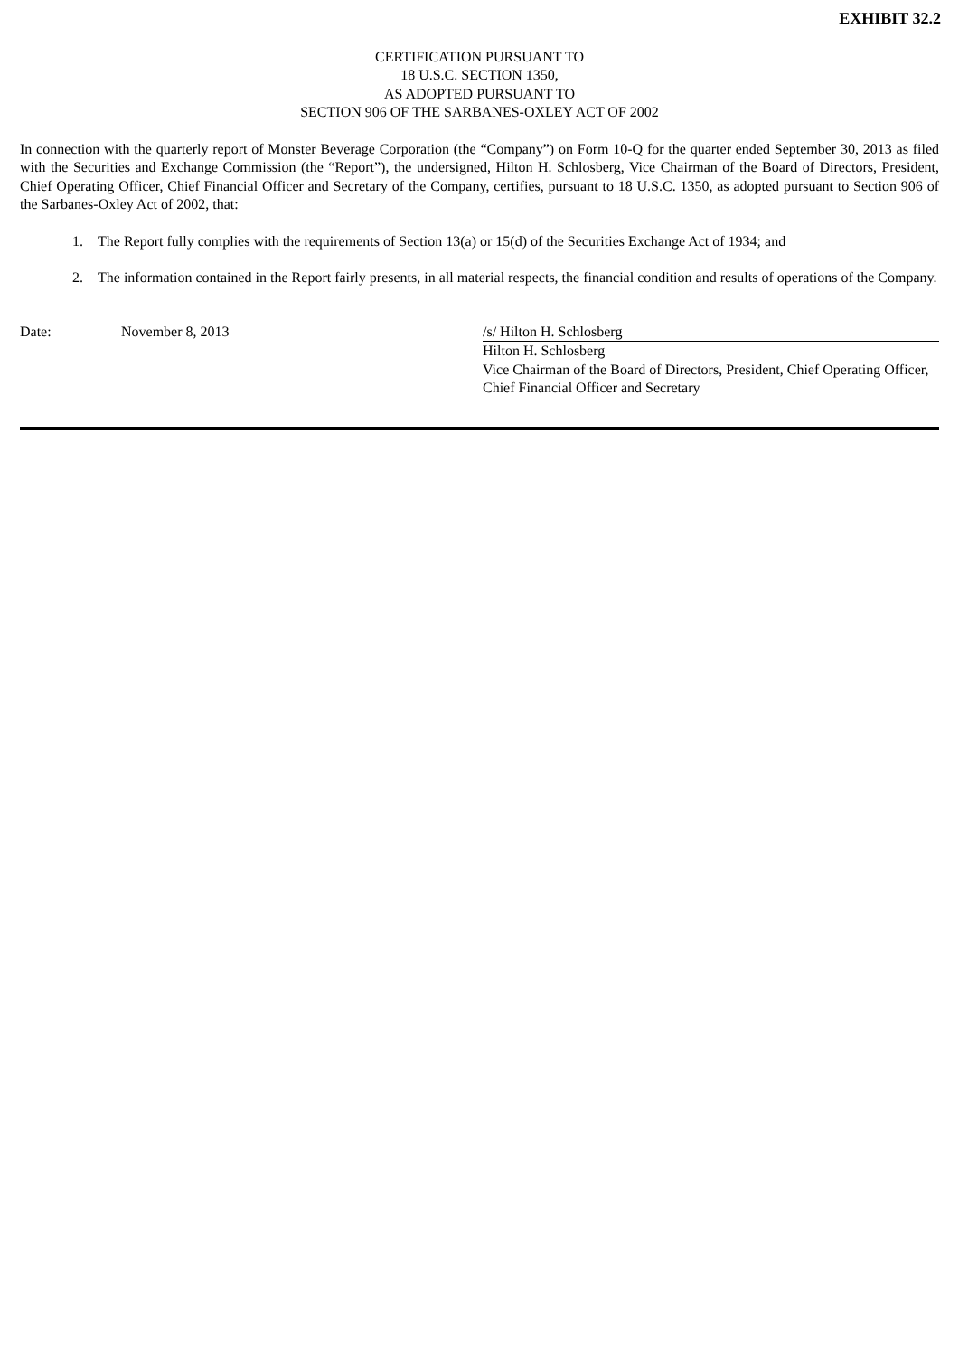EXHIBIT 32.2
CERTIFICATION PURSUANT TO
18 U.S.C. SECTION 1350,
AS ADOPTED PURSUANT TO
SECTION 906 OF THE SARBANES-OXLEY ACT OF 2002
In connection with the quarterly report of Monster Beverage Corporation (the “Company”) on Form 10-Q for the quarter ended September 30, 2013 as filed with the Securities and Exchange Commission (the “Report”), the undersigned, Hilton H. Schlosberg, Vice Chairman of the Board of Directors, President, Chief Operating Officer, Chief Financial Officer and Secretary of the Company, certifies, pursuant to 18 U.S.C. 1350, as adopted pursuant to Section 906 of the Sarbanes-Oxley Act of 2002, that:
1. The Report fully complies with the requirements of Section 13(a) or 15(d) of the Securities Exchange Act of 1934; and
2. The information contained in the Report fairly presents, in all material respects, the financial condition and results of operations of the Company.
Date: November 8, 2013 /s/ Hilton H. Schlosberg
Hilton H. Schlosberg
Vice Chairman of the Board of Directors, President, Chief Operating Officer, Chief Financial Officer and Secretary